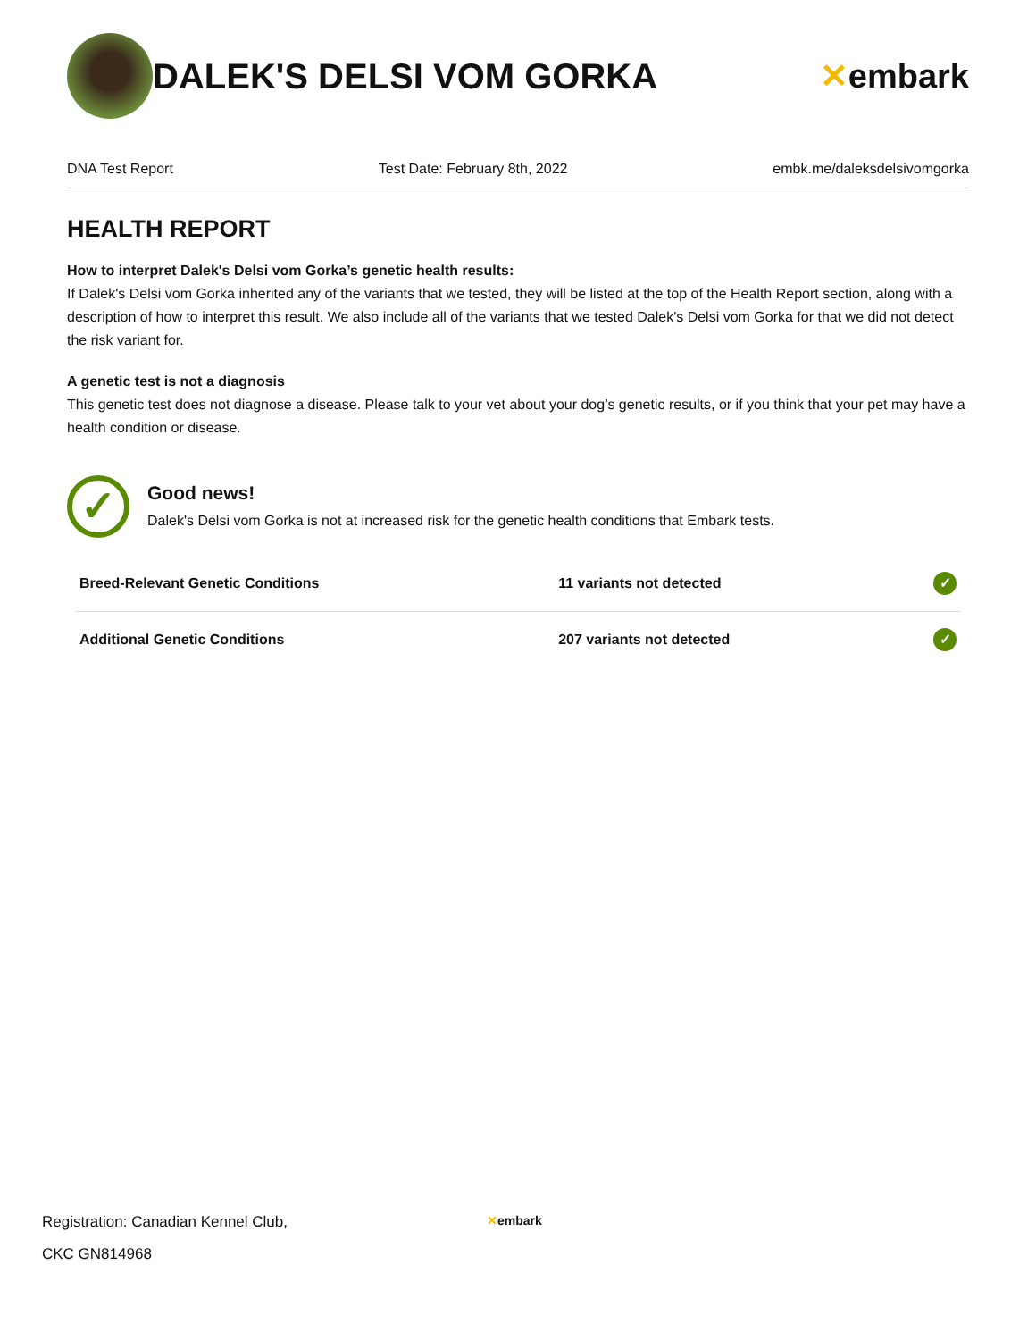DALEK'S DELSI VOM GORKA ✕embark
DNA Test Report Test Date: February 8th, 2022 embk.me/daleksdelsivomgorka
HEALTH REPORT
How to interpret Dalek's Delsi vom Gorka’s genetic health results:
If Dalek's Delsi vom Gorka inherited any of the variants that we tested, they will be listed at the top of the Health Report section, along with a description of how to interpret this result. We also include all of the variants that we tested Dalek's Delsi vom Gorka for that we did not detect the risk variant for.
A genetic test is not a diagnosis
This genetic test does not diagnose a disease. Please talk to your vet about your dog’s genetic results, or if you think that your pet may have a health condition or disease.
✓
Good news!
Dalek's Delsi vom Gorka is not at increased risk for the genetic health conditions that Embark tests.
| Breed-Relevant Genetic Conditions | 11 variants not detected | ✓ |
| Additional Genetic Conditions | 207 variants not detected | ✓ |
Registration: Canadian Kennel Club,
CKC GN814968
✕embark